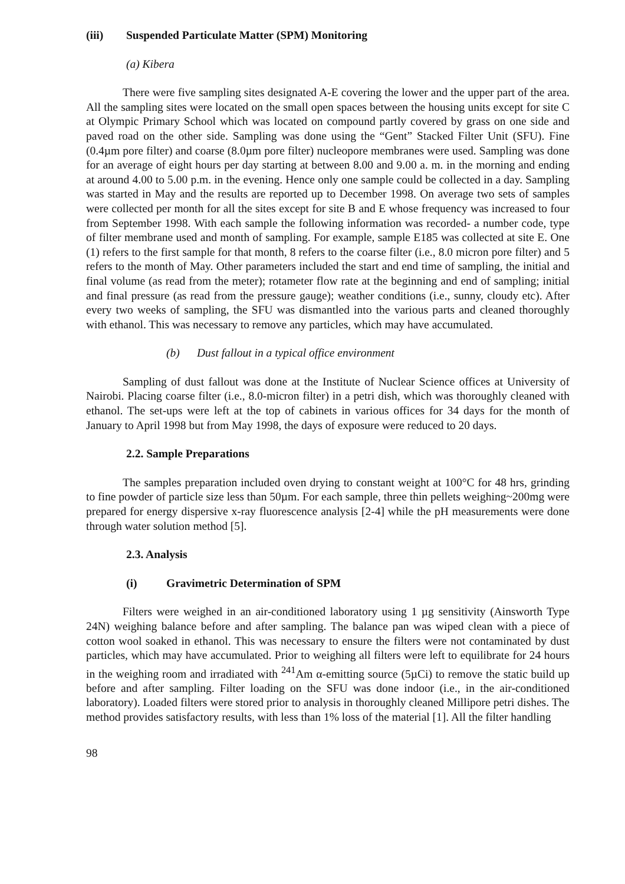(iii) Suspended Particulate Matter (SPM) Monitoring
(a) Kibera
There were five sampling sites designated A-E covering the lower and the upper part of the area. All the sampling sites were located on the small open spaces between the housing units except for site C at Olympic Primary School which was located on compound partly covered by grass on one side and paved road on the other side. Sampling was done using the “Gent” Stacked Filter Unit (SFU). Fine (0.4µm pore filter) and coarse (8.0µm pore filter) nucleopore membranes were used. Sampling was done for an average of eight hours per day starting at between 8.00 and 9.00 a. m. in the morning and ending at around 4.00 to 5.00 p.m. in the evening. Hence only one sample could be collected in a day. Sampling was started in May and the results are reported up to December 1998. On average two sets of samples were collected per month for all the sites except for site B and E whose frequency was increased to four from September 1998. With each sample the following information was recorded- a number code, type of filter membrane used and month of sampling. For example, sample E185 was collected at site E. One (1) refers to the first sample for that month, 8 refers to the coarse filter (i.e., 8.0 micron pore filter) and 5 refers to the month of May. Other parameters included the start and end time of sampling, the initial and final volume (as read from the meter); rotameter flow rate at the beginning and end of sampling; initial and final pressure (as read from the pressure gauge); weather conditions (i.e., sunny, cloudy etc). After every two weeks of sampling, the SFU was dismantled into the various parts and cleaned thoroughly with ethanol. This was necessary to remove any particles, which may have accumulated.
(b) Dust fallout in a typical office environment
Sampling of dust fallout was done at the Institute of Nuclear Science offices at University of Nairobi. Placing coarse filter (i.e., 8.0-micron filter) in a petri dish, which was thoroughly cleaned with ethanol. The set-ups were left at the top of cabinets in various offices for 34 days for the month of January to April 1998 but from May 1998, the days of exposure were reduced to 20 days.
2.2. Sample Preparations
The samples preparation included oven drying to constant weight at 100°C for 48 hrs, grinding to fine powder of particle size less than 50µm. For each sample, three thin pellets weighing~200mg were prepared for energy dispersive x-ray fluorescence analysis [2-4] while the pH measurements were done through water solution method [5].
2.3. Analysis
(i) Gravimetric Determination of SPM
Filters were weighed in an air-conditioned laboratory using 1 µg sensitivity (Ainsworth Type 24N) weighing balance before and after sampling. The balance pan was wiped clean with a piece of cotton wool soaked in ethanol. This was necessary to ensure the filters were not contaminated by dust particles, which may have accumulated. Prior to weighing all filters were left to equilibrate for 24 hours in the weighing room and irradiated with <sup>241</sup>Am α-emitting source (5µCi) to remove the static build up before and after sampling. Filter loading on the SFU was done indoor (i.e., in the air-conditioned laboratory). Loaded filters were stored prior to analysis in thoroughly cleaned Millipore petri dishes. The method provides satisfactory results, with less than 1% loss of the material [1]. All the filter handling
98